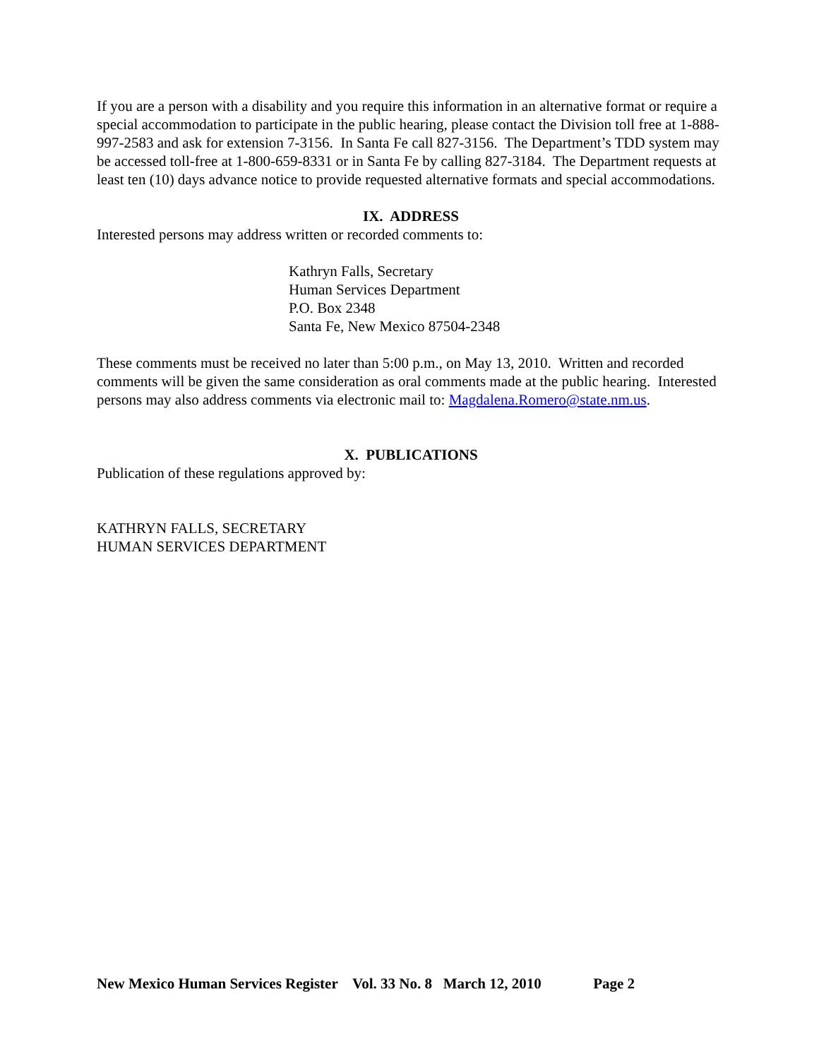If you are a person with a disability and you require this information in an alternative format or require a special accommodation to participate in the public hearing, please contact the Division toll free at 1-888-997-2583 and ask for extension 7-3156. In Santa Fe call 827-3156. The Department’s TDD system may be accessed toll-free at 1-800-659-8331 or in Santa Fe by calling 827-3184. The Department requests at least ten (10) days advance notice to provide requested alternative formats and special accommodations.
IX. ADDRESS
Interested persons may address written or recorded comments to:
Kathryn Falls, Secretary
Human Services Department
P.O. Box 2348
Santa Fe, New Mexico 87504-2348
These comments must be received no later than 5:00 p.m., on May 13, 2010. Written and recorded comments will be given the same consideration as oral comments made at the public hearing. Interested persons may also address comments via electronic mail to: Magdalena.Romero@state.nm.us.
X. PUBLICATIONS
Publication of these regulations approved by:
KATHRYN FALLS, SECRETARY
HUMAN SERVICES DEPARTMENT
New Mexico Human Services Register Vol. 33 No. 8 March 12, 2010 Page 2